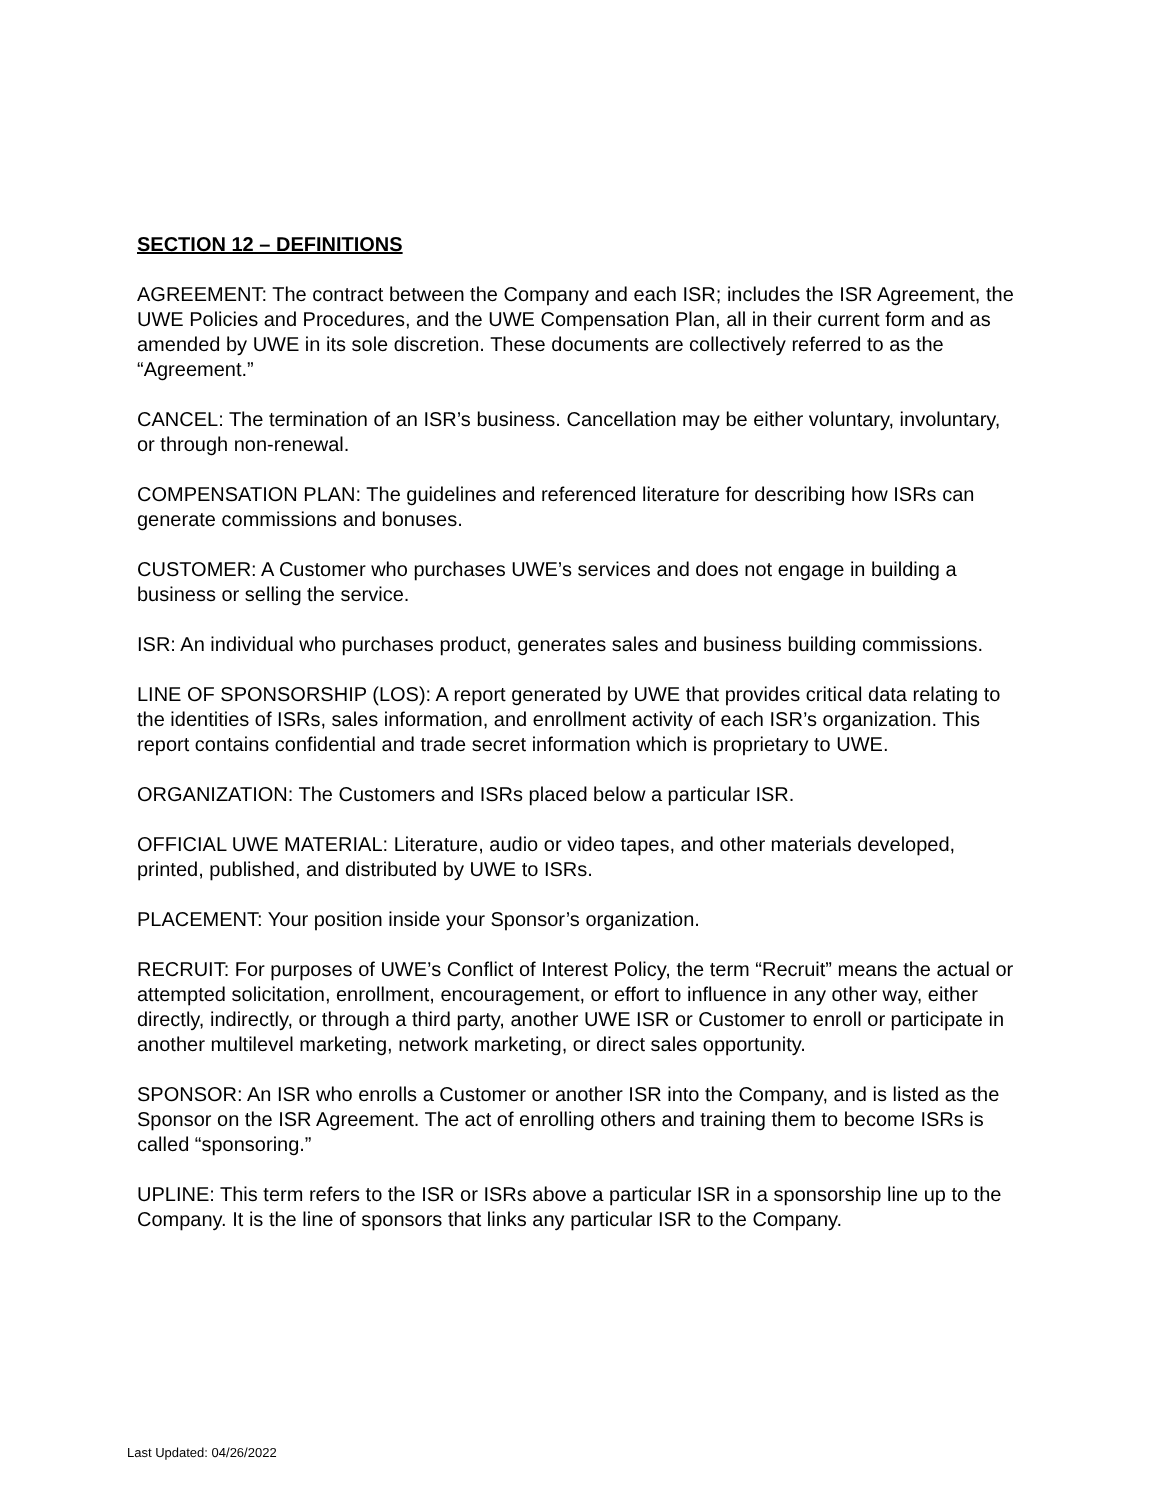SECTION 12 – DEFINITIONS
AGREEMENT: The contract between the Company and each ISR; includes the ISR Agreement, the UWE Policies and Procedures, and the UWE Compensation Plan, all in their current form and as amended by UWE in its sole discretion. These documents are collectively referred to as the “Agreement.”
CANCEL: The termination of an ISR’s business. Cancellation may be either voluntary, involuntary, or through non-renewal.
COMPENSATION PLAN: The guidelines and referenced literature for describing how ISRs can generate commissions and bonuses.
CUSTOMER: A Customer who purchases UWE’s services and does not engage in building a business or selling the service.
ISR: An individual who purchases product, generates sales and business building commissions.
LINE OF SPONSORSHIP (LOS): A report generated by UWE that provides critical data relating to the identities of ISRs, sales information, and enrollment activity of each ISR’s organization. This report contains confidential and trade secret information which is proprietary to UWE.
ORGANIZATION: The Customers and ISRs placed below a particular ISR.
OFFICIAL UWE MATERIAL: Literature, audio or video tapes, and other materials developed, printed, published, and distributed by UWE to ISRs.
PLACEMENT: Your position inside your Sponsor’s organization.
RECRUIT: For purposes of UWE’s Conflict of Interest Policy, the term “Recruit” means the actual or attempted solicitation, enrollment, encouragement, or effort to influence in any other way, either directly, indirectly, or through a third party, another UWE ISR or Customer to enroll or participate in another multilevel marketing, network marketing, or direct sales opportunity.
SPONSOR: An ISR who enrolls a Customer or another ISR into the Company, and is listed as the Sponsor on the ISR Agreement. The act of enrolling others and training them to become ISRs is called “sponsoring.”
UPLINE: This term refers to the ISR or ISRs above a particular ISR in a sponsorship line up to the Company. It is the line of sponsors that links any particular ISR to the Company.
Last Updated: 04/26/2022